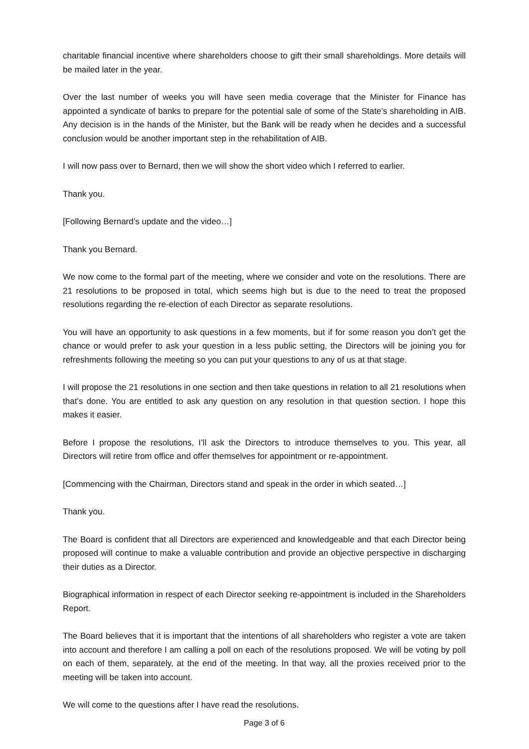charitable financial incentive where shareholders choose to gift their small shareholdings. More details will be mailed later in the year.
Over the last number of weeks you will have seen media coverage that the Minister for Finance has appointed a syndicate of banks to prepare for the potential sale of some of the State’s shareholding in AIB. Any decision is in the hands of the Minister, but the Bank will be ready when he decides and a successful conclusion would be another important step in the rehabilitation of AIB.
I will now pass over to Bernard, then we will show the short video which I referred to earlier.
Thank you.
[Following Bernard’s update and the video…]
Thank you Bernard.
We now come to the formal part of the meeting, where we consider and vote on the resolutions. There are 21 resolutions to be proposed in total, which seems high but is due to the need to treat the proposed resolutions regarding the re-election of each Director as separate resolutions.
You will have an opportunity to ask questions in a few moments, but if for some reason you don’t get the chance or would prefer to ask your question in a less public setting, the Directors will be joining you for refreshments following the meeting so you can put your questions to any of us at that stage.
I will propose the 21 resolutions in one section and then take questions in relation to all 21 resolutions when that’s done. You are entitled to ask any question on any resolution in that question section. I hope this makes it easier.
Before I propose the resolutions, I’ll ask the Directors to introduce themselves to you. This year, all Directors will retire from office and offer themselves for appointment or re-appointment.
[Commencing with the Chairman, Directors stand and speak in the order in which seated…]
Thank you.
The Board is confident that all Directors are experienced and knowledgeable and that each Director being proposed will continue to make a valuable contribution and provide an objective perspective in discharging their duties as a Director.
Biographical information in respect of each Director seeking re-appointment is included in the Shareholders Report.
The Board believes that it is important that the intentions of all shareholders who register a vote are taken into account and therefore I am calling a poll on each of the resolutions proposed. We will be voting by poll on each of them, separately, at the end of the meeting. In that way, all the proxies received prior to the meeting will be taken into account.
We will come to the questions after I have read the resolutions.
Page 3 of 6